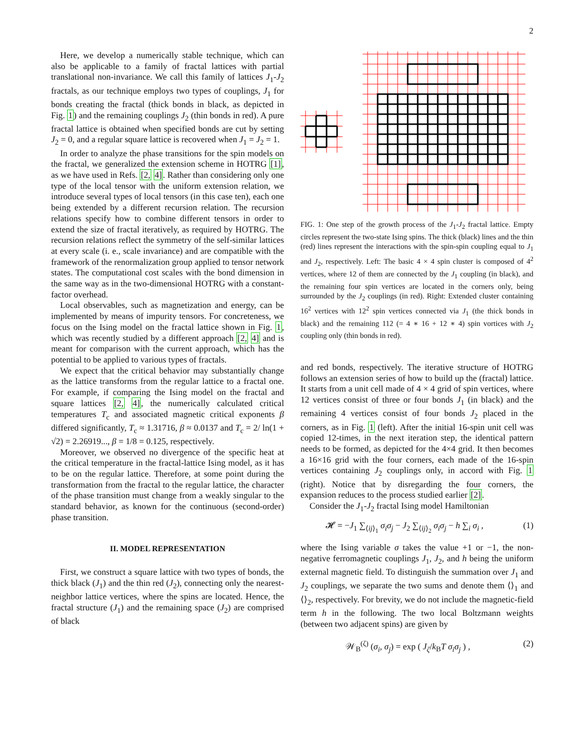2
Here, we develop a numerically stable technique, which can also be applicable to a family of fractal lattices with partial translational non-invariance. We call this family of lattices J<sub>1</sub>-J<sub>2</sub> fractals, as our technique employs two types of couplings, J<sub>1</sub> for bonds creating the fractal (thick bonds in black, as depicted in Fig. 1) and the remaining couplings J<sub>2</sub> (thin bonds in red). A pure fractal lattice is obtained when specified bonds are cut by setting J<sub>2</sub> = 0, and a regular square lattice is recovered when J<sub>1</sub> = J<sub>2</sub> = 1.
In order to analyze the phase transitions for the spin models on the fractal, we generalized the extension scheme in HOTRG [1], as we have used in Refs. [2, 4]. Rather than considering only one type of the local tensor with the uniform extension relation, we introduce several types of local tensors (in this case ten), each one being extended by a different recursion relation. The recursion relations specify how to combine different tensors in order to extend the size of fractal iteratively, as required by HOTRG. The recursion relations reflect the symmetry of the self-similar lattices at every scale (i. e., scale invariance) and are compatible with the framework of the renormalization group applied to tensor network states. The computational cost scales with the bond dimension in the same way as in the two-dimensional HOTRG with a constant-factor overhead.
Local observables, such as magnetization and energy, can be implemented by means of impurity tensors. For concreteness, we focus on the Ising model on the fractal lattice shown in Fig. 1, which was recently studied by a different approach [2, 4] and is meant for comparison with the current approach, which has the potential to be applied to various types of fractals.
We expect that the critical behavior may substantially change as the lattice transforms from the regular lattice to a fractal one. For example, if comparing the Ising model on the fractal and square lattices [2, 4], the numerically calculated critical temperatures T<sub>c</sub> and associated magnetic critical exponents β differed significantly, T<sub>c</sub> ≈ 1.31716, β ≈ 0.0137 and T<sub>c</sub> = 2/ ln(1 + √2) = 2.26919..., β = 1/8 = 0.125, respectively.
Moreover, we observed no divergence of the specific heat at the critical temperature in the fractal-lattice Ising model, as it has to be on the regular lattice. Therefore, at some point during the transformation from the fractal to the regular lattice, the character of the phase transition must change from a weakly singular to the standard behavior, as known for the continuous (second-order) phase transition.
II. MODEL REPRESENTATION
First, we construct a square lattice with two types of bonds, the thick black (J<sub>1</sub>) and the thin red (J<sub>2</sub>), connecting only the nearest-neighbor lattice vertices, where the spins are located. Hence, the fractal structure (J<sub>1</sub>) and the remaining space (J<sub>2</sub>) are comprised of black
FIG. 1: One step of the growth process of the J<sub>1</sub>-J<sub>2</sub> fractal lattice. Empty circles represent the two-state Ising spins. The thick (black) lines and the thin (red) lines represent the interactions with the spin-spin coupling equal to J<sub>1</sub> and J<sub>2</sub>, respectively. Left: The basic 4 × 4 spin cluster is composed of 4<sup>2</sup> vertices, where 12 of them are connected by the J<sub>1</sub> coupling (in black), and the remaining four spin vertices are located in the corners only, being surrounded by the J<sub>2</sub> couplings (in red). Right: Extended cluster containing 16<sup>2</sup> vertices with 12<sup>2</sup> spin vertices connected via J<sub>1</sub> (the thick bonds in black) and the remaining 112 (= 4 ∗ 16 + 12 ∗ 4) spin vortices with J<sub>2</sub> coupling only (thin bonds in red).
and red bonds, respectively. The iterative structure of HOTRG follows an extension series of how to build up the (fractal) lattice. It starts from a unit cell made of 4 × 4 grid of spin vertices, where 12 vertices consist of three or four bonds J<sub>1</sub> (in black) and the remaining 4 vertices consist of four bonds J<sub>2</sub> placed in the corners, as in Fig. 1 (left). After the initial 16-spin unit cell was copied 12-times, in the next iteration step, the identical pattern needs to be formed, as depicted for the 4×4 grid. It then becomes a 16×16 grid with the four corners, each made of the 16-spin vertices containing J<sub>2</sub> couplings only, in accord with Fig. 1 (right). Notice that by disregarding the four corners, the expansion reduces to the process studied earlier [2].
Consider the J<sub>1</sub>-J<sub>2</sub> fractal Ising model Hamiltonian
𝓗 = −J<sub>1</sub> ∑<sub>⟨ij⟩<sub>1</sub></sub> σ<sub>i</sub>σ<sub>j</sub> − J<sub>2</sub> ∑<sub>⟨ij⟩<sub>2</sub></sub> σ<sub>i</sub>σ<sub>j</sub> − h ∑<sub>i</sub> σ<sub>i</sub> , (1)
where the Ising variable σ takes the value +1 or −1, the non-negative ferromagnetic couplings J<sub>1</sub>, J<sub>2</sub>, and h being the uniform external magnetic field. To distinguish the summation over J<sub>1</sub> and J<sub>2</sub> couplings, we separate the two sums and denote them ⟨⟩<sub>1</sub> and ⟨⟩<sub>2</sub>, respectively. For brevity, we do not include the magnetic-field term h in the following. The two local Boltzmann weights (between two adjacent spins) are given by
𝒲<sub>B</sub><sup>(ζ)</sup> (σ<sub>i</sub>, σ<sub>j</sub>) = exp ( J<sub>ζ</sub>/k<sub>B</sub>T σ<sub>i</sub>σ<sub>j</sub> ) , (2)